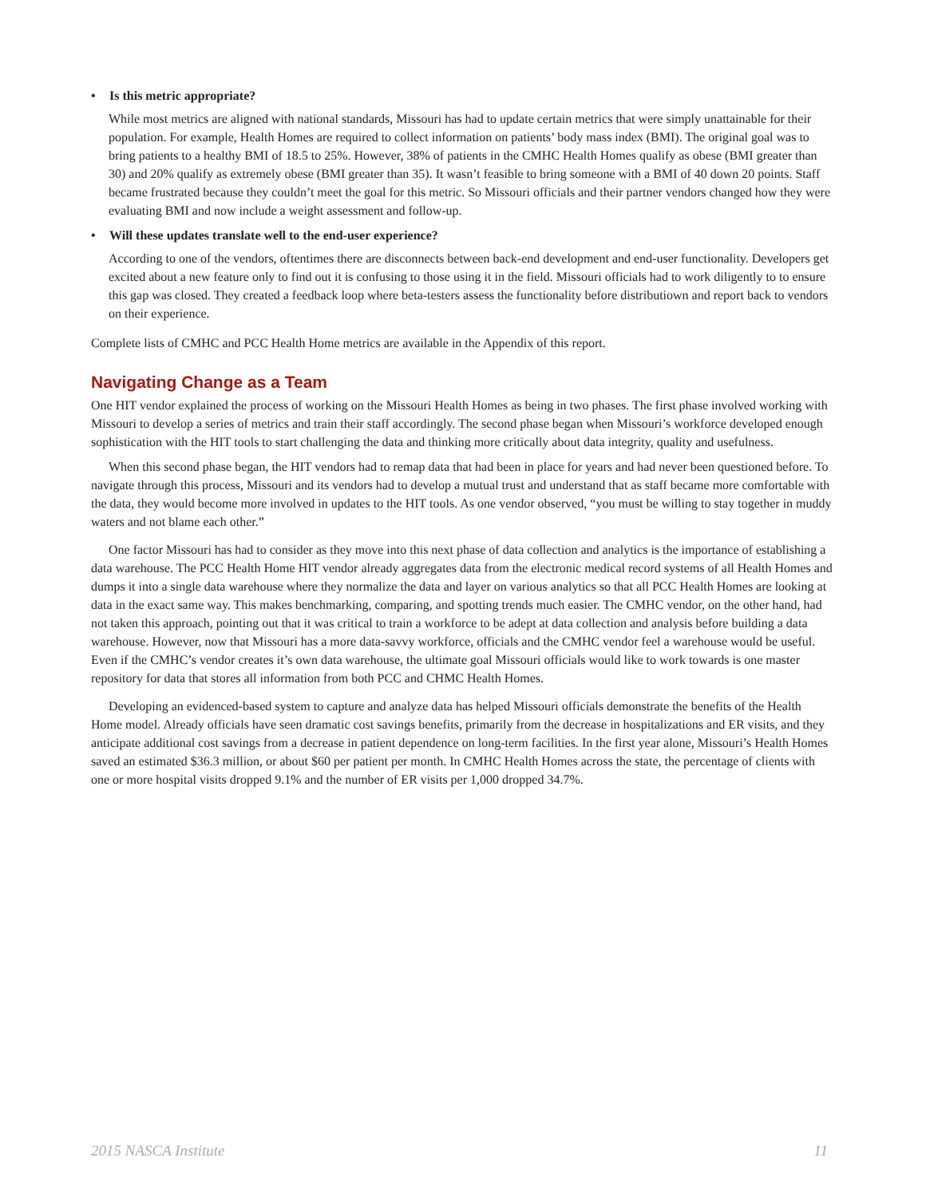• Is this metric appropriate?
While most metrics are aligned with national standards, Missouri has had to update certain metrics that were simply unattainable for their population. For example, Health Homes are required to collect information on patients’ body mass index (BMI). The original goal was to bring patients to a healthy BMI of 18.5 to 25%. However, 38% of patients in the CMHC Health Homes qualify as obese (BMI greater than 30) and 20% qualify as extremely obese (BMI greater than 35). It wasn’t feasible to bring someone with a BMI of 40 down 20 points. Staff became frustrated because they couldn’t meet the goal for this metric. So Missouri officials and their partner vendors changed how they were evaluating BMI and now include a weight assessment and follow-up.
• Will these updates translate well to the end-user experience?
According to one of the vendors, oftentimes there are disconnects between back-end development and end-user functionality. Developers get excited about a new feature only to find out it is confusing to those using it in the field. Missouri officials had to work diligently to to ensure this gap was closed. They created a feedback loop where beta-testers assess the functionality before distributiown and report back to vendors on their experience.
Complete lists of CMHC and PCC Health Home metrics are available in the Appendix of this report.
Navigating Change as a Team
One HIT vendor explained the process of working on the Missouri Health Homes as being in two phases. The first phase involved working with Missouri to develop a series of metrics and train their staff accordingly. The second phase began when Missouri’s workforce developed enough sophistication with the HIT tools to start challenging the data and thinking more critically about data integrity, quality and usefulness.
When this second phase began, the HIT vendors had to remap data that had been in place for years and had never been questioned before. To navigate through this process, Missouri and its vendors had to develop a mutual trust and understand that as staff became more comfortable with the data, they would become more involved in updates to the HIT tools. As one vendor observed, “you must be willing to stay together in muddy waters and not blame each other.”
One factor Missouri has had to consider as they move into this next phase of data collection and analytics is the importance of establishing a data warehouse. The PCC Health Home HIT vendor already aggregates data from the electronic medical record systems of all Health Homes and dumps it into a single data warehouse where they normalize the data and layer on various analytics so that all PCC Health Homes are looking at data in the exact same way. This makes benchmarking, comparing, and spotting trends much easier. The CMHC vendor, on the other hand, had not taken this approach, pointing out that it was critical to train a workforce to be adept at data collection and analysis before building a data warehouse. However, now that Missouri has a more data-savvy workforce, officials and the CMHC vendor feel a warehouse would be useful. Even if the CMHC’s vendor creates it’s own data warehouse, the ultimate goal Missouri officials would like to work towards is one master repository for data that stores all information from both PCC and CHMC Health Homes.
Developing an evidenced-based system to capture and analyze data has helped Missouri officials demonstrate the benefits of the Health Home model. Already officials have seen dramatic cost savings benefits, primarily from the decrease in hospitalizations and ER visits, and they anticipate additional cost savings from a decrease in patient dependence on long-term facilities. In the first year alone, Missouri’s Health Homes saved an estimated $36.3 million, or about $60 per patient per month. In CMHC Health Homes across the state, the percentage of clients with one or more hospital visits dropped 9.1% and the number of ER visits per 1,000 dropped 34.7%.
2015 NASCA Institute 11